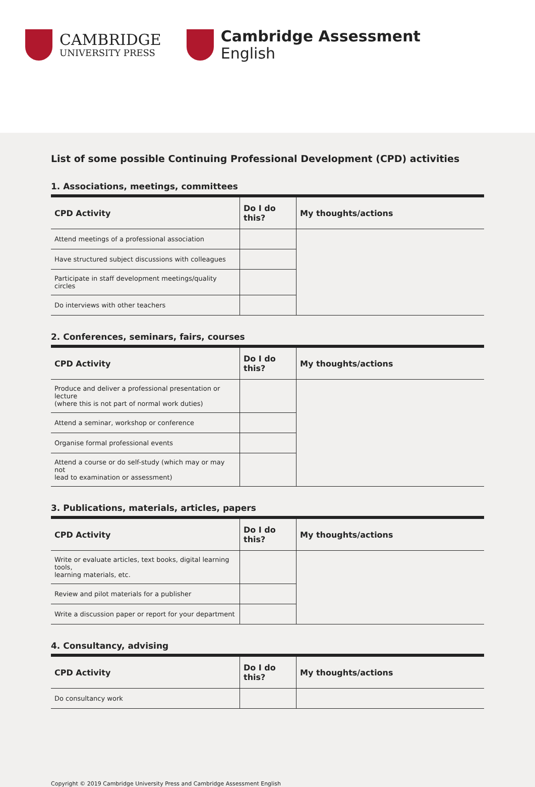CAMBRIDGE
UNIVERSITY PRESS
Cambridge Assessment
English
List of some possible Continuing Professional Development (CPD) activities
1. Associations, meetings, committees
| CPD Activity | Do I do this? | My thoughts/actions |
| --- | --- | --- |
| Attend meetings of a professional association | | |
| Have structured subject discussions with colleagues | | |
| Participate in staff development meetings/quality circles | | |
| Do interviews with other teachers | | |
2. Conferences, seminars, fairs, courses
| CPD Activity | Do I do this? | My thoughts/actions |
| --- | --- | --- |
| Produce and deliver a professional presentation or lecture (where this is not part of normal work duties) | | |
| Attend a seminar, workshop or conference | | |
| Organise formal professional events | | |
| Attend a course or do self-study (which may or may not lead to examination or assessment) | | |
3. Publications, materials, articles, papers
| CPD Activity | Do I do this? | My thoughts/actions |
| --- | --- | --- |
| Write or evaluate articles, text books, digital learning tools, learning materials, etc. | | |
| Review and pilot materials for a publisher | | |
| Write a discussion paper or report for your department | | |
4. Consultancy, advising
| CPD Activity | Do I do this? | My thoughts/actions |
| --- | --- | --- |
| Do consultancy work | | |
Copyright © 2019 Cambridge University Press and Cambridge Assessment English